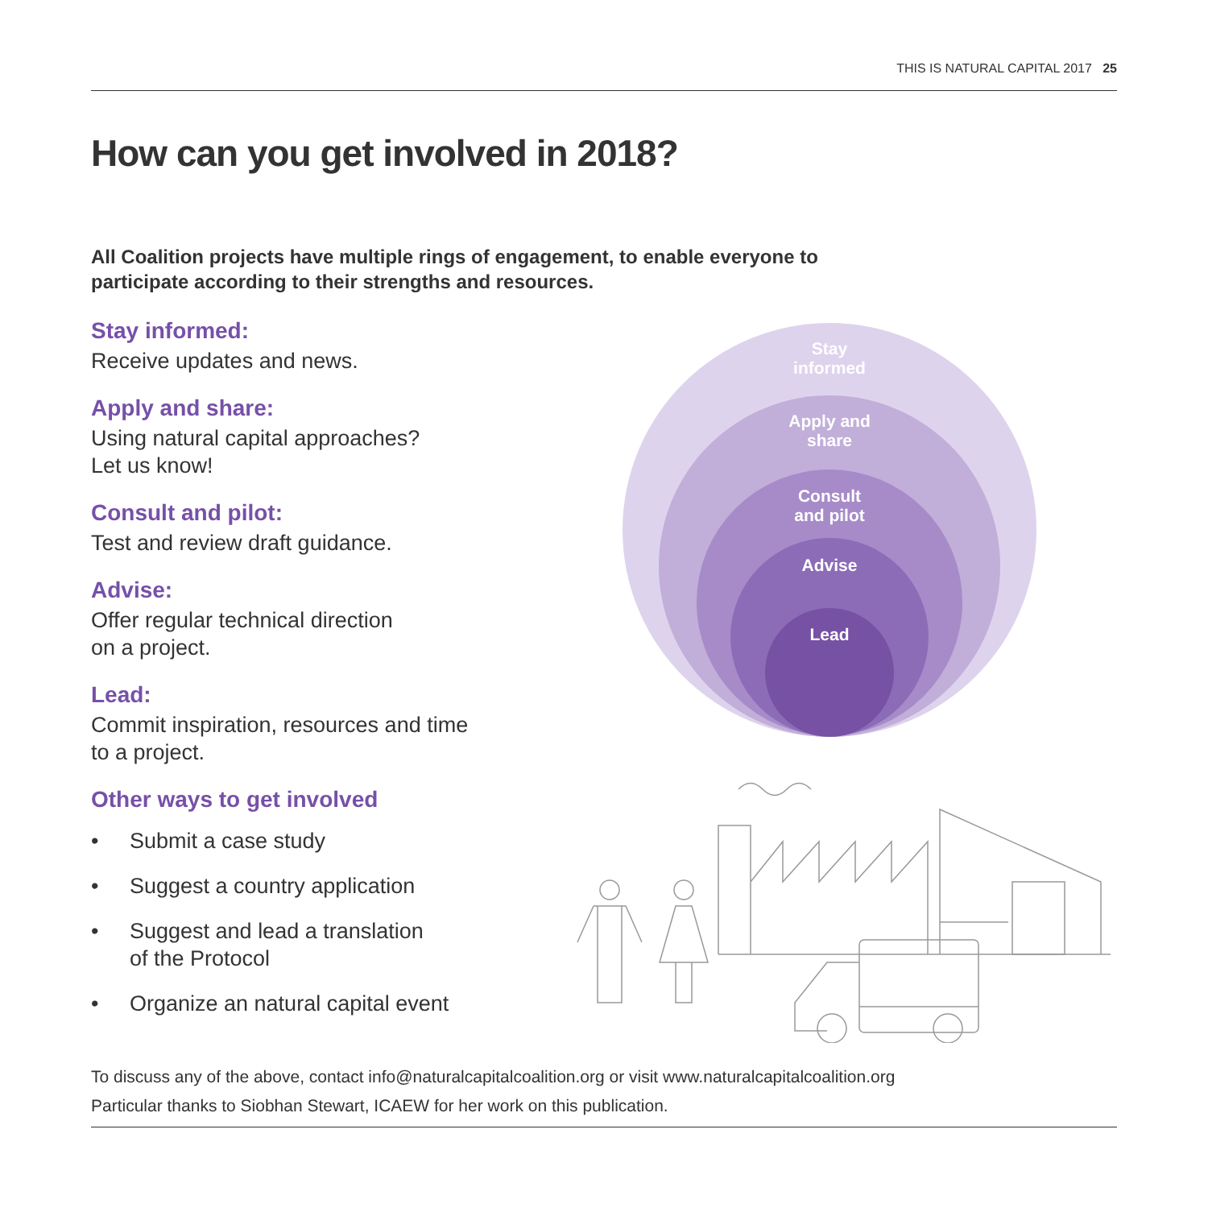THIS IS NATURAL CAPITAL 2017 25
How can you get involved in 2018?
All Coalition projects have multiple rings of engagement, to enable everyone to participate according to their strengths and resources.
Stay informed:
Receive updates and news.
Apply and share:
Using natural capital approaches?
Let us know!
Consult and pilot:
Test and review draft guidance.
Advise:
Offer regular technical direction
on a project.
Lead:
Commit inspiration, resources and time
to a project.
Other ways to get involved
• Submit a case study
• Suggest a country application
• Suggest and lead a translation
of the Protocol
• Organize an natural capital event
Stay
informed
Apply and
share
Consult
and pilot
Advise
Lead
To discuss any of the above, contact info@naturalcapitalcoalition.org or visit www.naturalcapitalcoalition.org
Particular thanks to Siobhan Stewart, ICAEW for her work on this publication.